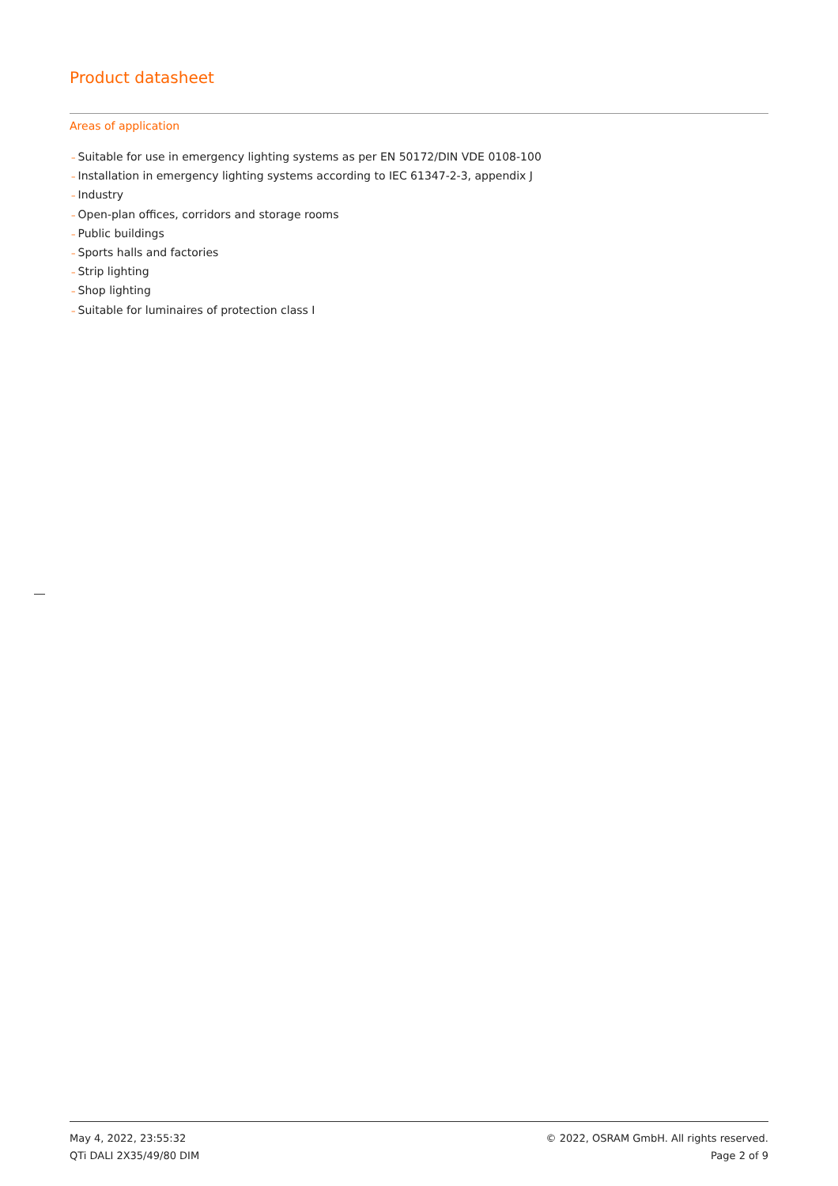Product datasheet
Areas of application
– Suitable for use in emergency lighting systems as per EN 50172/DIN VDE 0108-100
– Installation in emergency lighting systems according to IEC 61347-2-3, appendix J
– Industry
– Open-plan offices, corridors and storage rooms
– Public buildings
– Sports halls and factories
– Strip lighting
– Shop lighting
– Suitable for luminaires of protection class I
May 4, 2022, 23:55:32 © 2022, OSRAM GmbH. All rights reserved.
QTi DALI 2X35/49/80 DIM Page 2 of 9